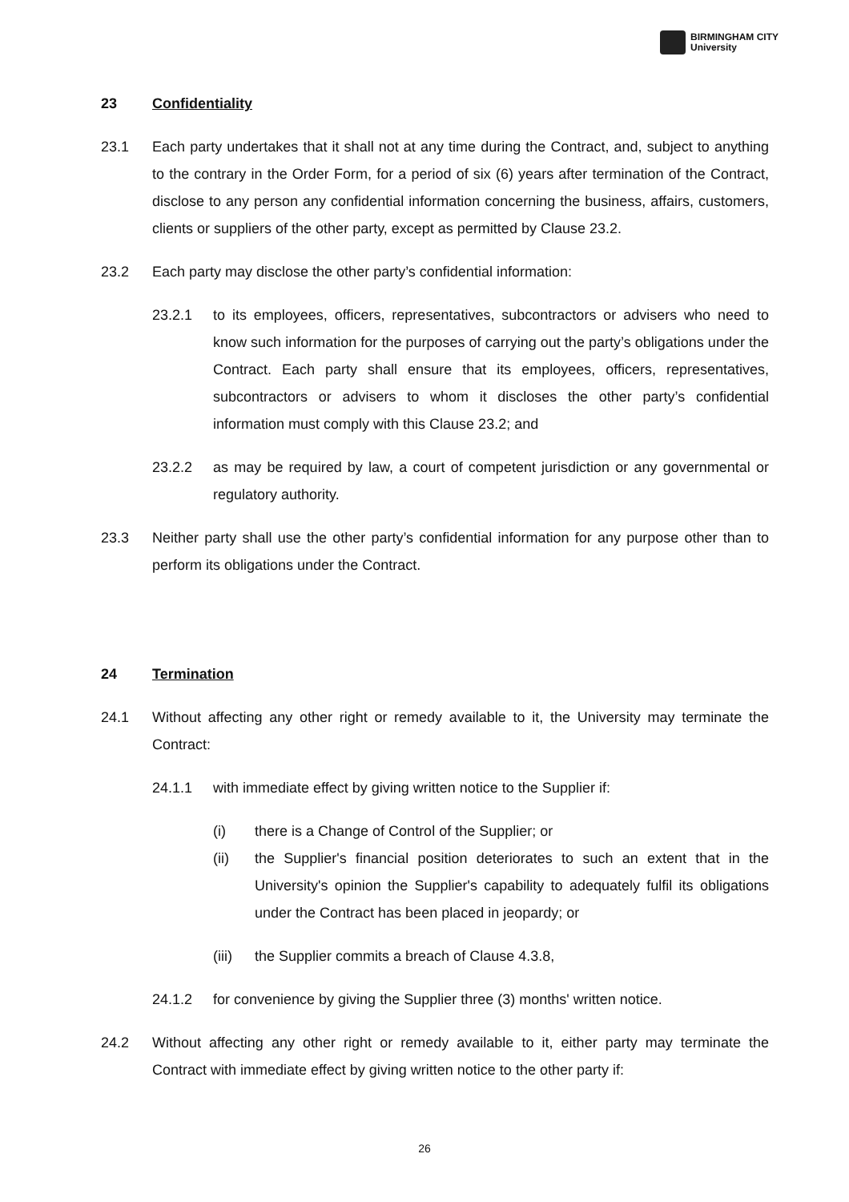BIRMINGHAM CITY
University
23 Confidentiality
23.1 Each party undertakes that it shall not at any time during the Contract, and, subject to anything to the contrary in the Order Form, for a period of six (6) years after termination of the Contract, disclose to any person any confidential information concerning the business, affairs, customers, clients or suppliers of the other party, except as permitted by Clause 23.2.
23.2 Each party may disclose the other party’s confidential information:
23.2.1 to its employees, officers, representatives, subcontractors or advisers who need to know such information for the purposes of carrying out the party’s obligations under the Contract. Each party shall ensure that its employees, officers, representatives, subcontractors or advisers to whom it discloses the other party’s confidential information must comply with this Clause 23.2; and
23.2.2 as may be required by law, a court of competent jurisdiction or any governmental or regulatory authority.
23.3 Neither party shall use the other party’s confidential information for any purpose other than to perform its obligations under the Contract.
24 Termination
24.1 Without affecting any other right or remedy available to it, the University may terminate the Contract:
24.1.1 with immediate effect by giving written notice to the Supplier if:
(i) there is a Change of Control of the Supplier; or
(ii) the Supplier's financial position deteriorates to such an extent that in the University's opinion the Supplier's capability to adequately fulfil its obligations under the Contract has been placed in jeopardy; or
(iii) the Supplier commits a breach of Clause 4.3.8,
24.1.2 for convenience by giving the Supplier three (3) months' written notice.
24.2 Without affecting any other right or remedy available to it, either party may terminate the Contract with immediate effect by giving written notice to the other party if:
26